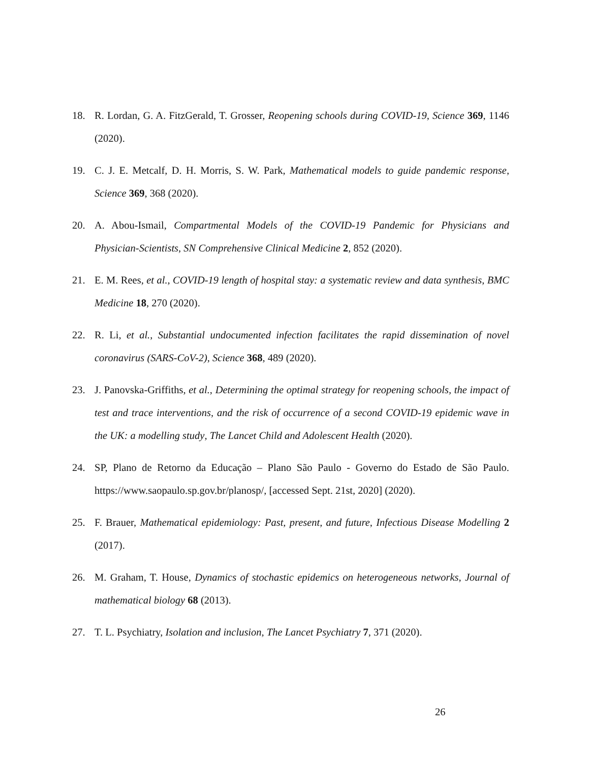18. R. Lordan, G. A. FitzGerald, T. Grosser, Reopening schools during COVID-19, Science 369, 1146 (2020).
19. C. J. E. Metcalf, D. H. Morris, S. W. Park, Mathematical models to guide pandemic response, Science 369, 368 (2020).
20. A. Abou-Ismail, Compartmental Models of the COVID-19 Pandemic for Physicians and Physician-Scientists, SN Comprehensive Clinical Medicine 2, 852 (2020).
21. E. M. Rees, et al., COVID-19 length of hospital stay: a systematic review and data synthesis, BMC Medicine 18, 270 (2020).
22. R. Li, et al., Substantial undocumented infection facilitates the rapid dissemination of novel coronavirus (SARS-CoV-2), Science 368, 489 (2020).
23. J. Panovska-Griffiths, et al., Determining the optimal strategy for reopening schools, the impact of test and trace interventions, and the risk of occurrence of a second COVID-19 epidemic wave in the UK: a modelling study, The Lancet Child and Adolescent Health (2020).
24. SP, Plano de Retorno da Educação – Plano São Paulo - Governo do Estado de São Paulo. https://www.saopaulo.sp.gov.br/planosp/, [accessed Sept. 21st, 2020] (2020).
25. F. Brauer, Mathematical epidemiology: Past, present, and future, Infectious Disease Modelling 2 (2017).
26. M. Graham, T. House, Dynamics of stochastic epidemics on heterogeneous networks, Journal of mathematical biology 68 (2013).
27. T. L. Psychiatry, Isolation and inclusion, The Lancet Psychiatry 7, 371 (2020).
26